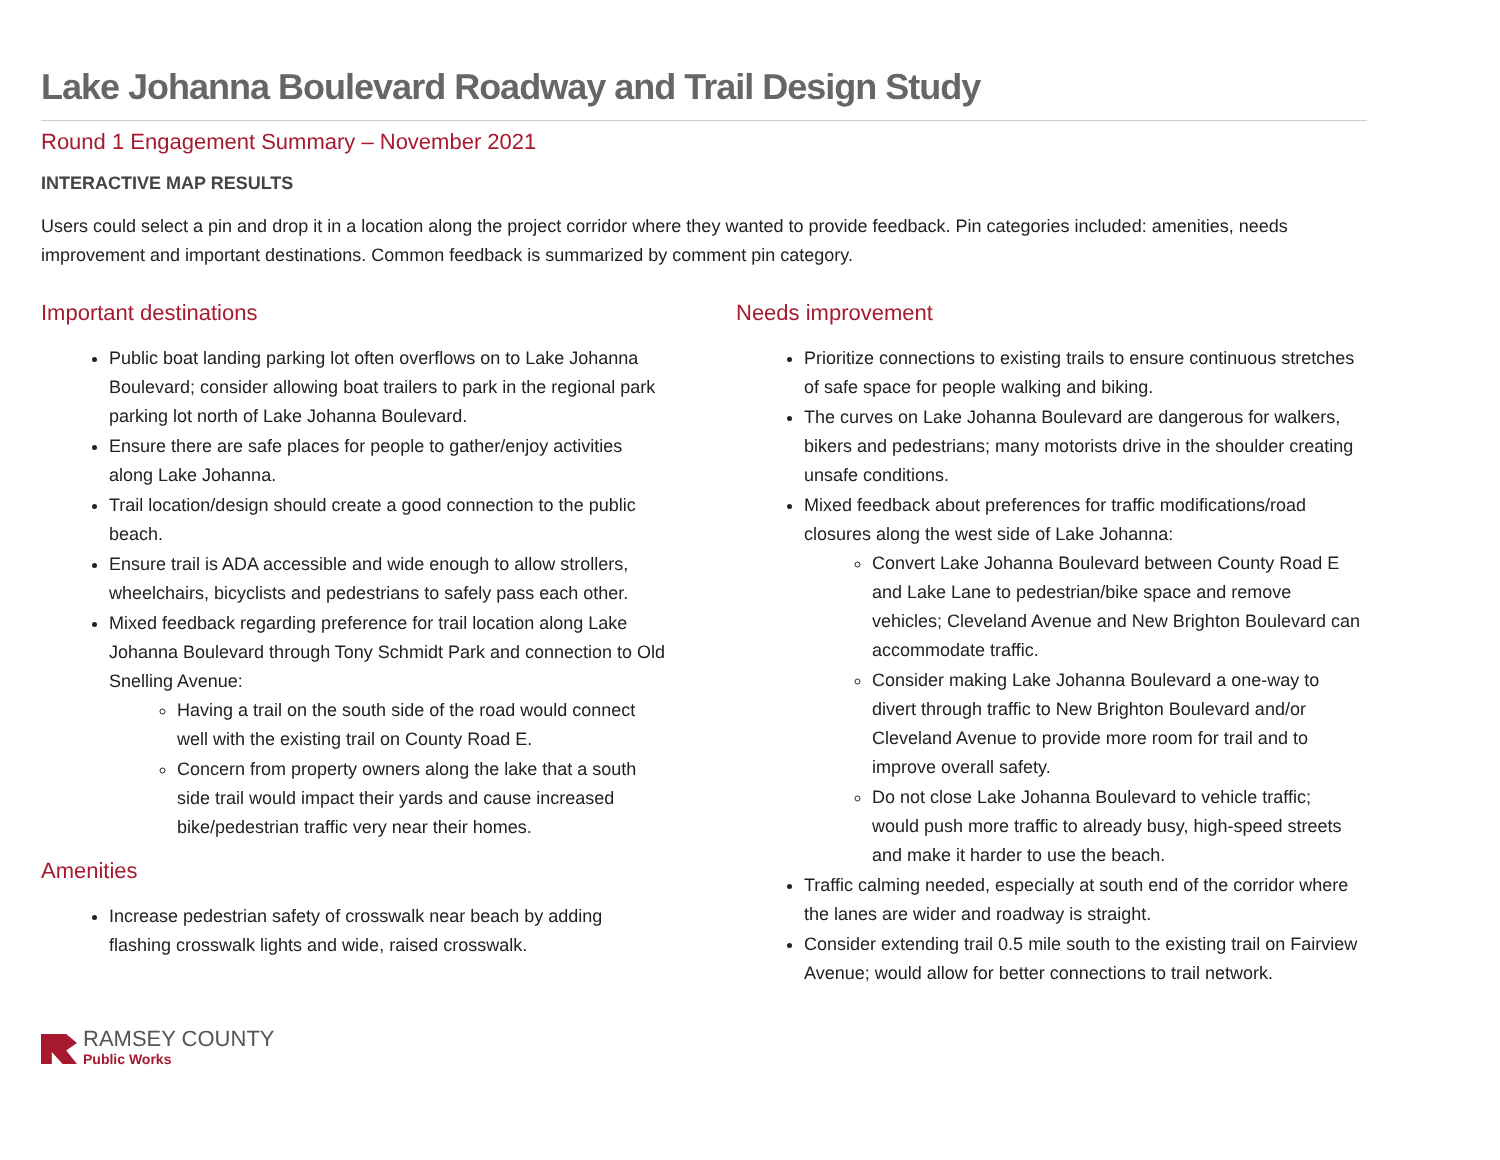Lake Johanna Boulevard Roadway and Trail Design Study
Round 1 Engagement Summary – November 2021
INTERACTIVE MAP RESULTS
Users could select a pin and drop it in a location along the project corridor where they wanted to provide feedback. Pin categories included: amenities, needs improvement and important destinations. Common feedback is summarized by comment pin category.
Important destinations
Public boat landing parking lot often overflows on to Lake Johanna Boulevard; consider allowing boat trailers to park in the regional park parking lot north of Lake Johanna Boulevard.
Ensure there are safe places for people to gather/enjoy activities along Lake Johanna.
Trail location/design should create a good connection to the public beach.
Ensure trail is ADA accessible and wide enough to allow strollers, wheelchairs, bicyclists and pedestrians to safely pass each other.
Mixed feedback regarding preference for trail location along Lake Johanna Boulevard through Tony Schmidt Park and connection to Old Snelling Avenue:
Having a trail on the south side of the road would connect well with the existing trail on County Road E.
Concern from property owners along the lake that a south side trail would impact their yards and cause increased bike/pedestrian traffic very near their homes.
Amenities
Increase pedestrian safety of crosswalk near beach by adding flashing crosswalk lights and wide, raised crosswalk.
Needs improvement
Prioritize connections to existing trails to ensure continuous stretches of safe space for people walking and biking.
The curves on Lake Johanna Boulevard are dangerous for walkers, bikers and pedestrians; many motorists drive in the shoulder creating unsafe conditions.
Mixed feedback about preferences for traffic modifications/road closures along the west side of Lake Johanna:
Convert Lake Johanna Boulevard between County Road E and Lake Lane to pedestrian/bike space and remove vehicles; Cleveland Avenue and New Brighton Boulevard can accommodate traffic.
Consider making Lake Johanna Boulevard a one-way to divert through traffic to New Brighton Boulevard and/or Cleveland Avenue to provide more room for trail and to improve overall safety.
Do not close Lake Johanna Boulevard to vehicle traffic; would push more traffic to already busy, high-speed streets and make it harder to use the beach.
Traffic calming needed, especially at south end of the corridor where the lanes are wider and roadway is straight.
Consider extending trail 0.5 mile south to the existing trail on Fairview Avenue; would allow for better connections to trail network.
RAMSEY COUNTY
Public Works